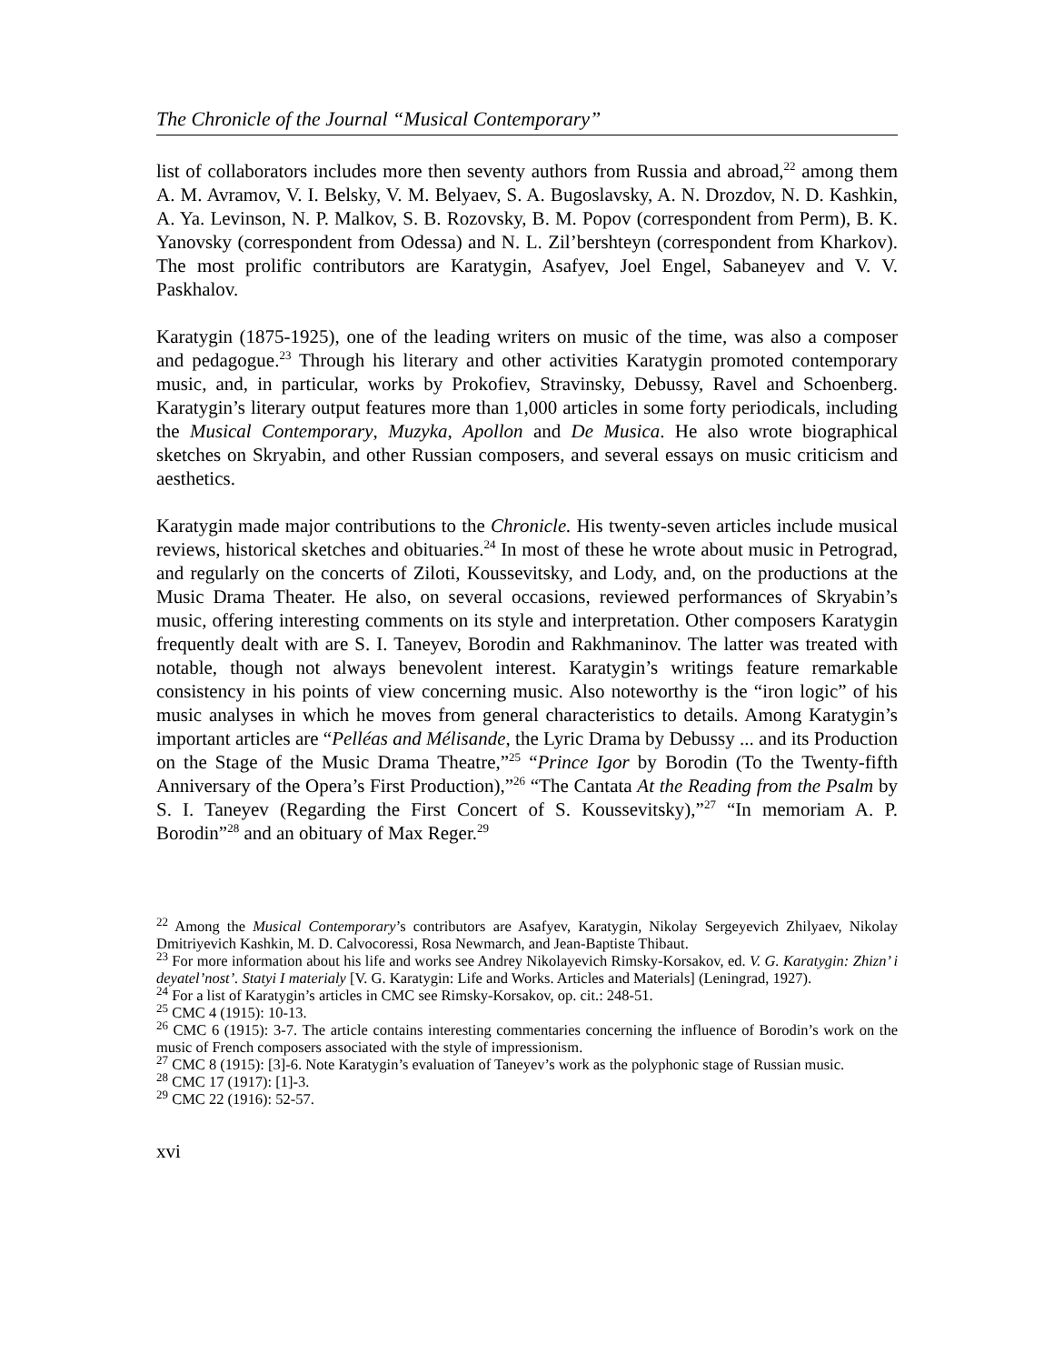The Chronicle of the Journal “Musical Contemporary”
list of collaborators includes more then seventy authors from Russia and abroad,<sup>22</sup> among them A. M. Avramov, V. I. Belsky, V. M. Belyaev, S. A. Bugoslavsky, A. N. Drozdov, N. D. Kashkin, A. Ya. Levinson, N. P. Malkov, S. B. Rozovsky, B. M. Popov (correspondent from Perm), B. K. Yanovsky (correspondent from Odessa) and N. L. Zil’bershteyn (correspondent from Kharkov). The most prolific contributors are Karatygin, Asafyev, Joel Engel, Sabaneyev and V. V. Paskhalov.
Karatygin (1875-1925), one of the leading writers on music of the time, was also a composer and pedagogue.<sup>23</sup> Through his literary and other activities Karatygin promoted contemporary music, and, in particular, works by Prokofiev, Stravinsky, Debussy, Ravel and Schoenberg. Karatygin’s literary output features more than 1,000 articles in some forty periodicals, including the Musical Contemporary, Muzyka, Apollon and De Musica. He also wrote biographical sketches on Skryabin, and other Russian composers, and several essays on music criticism and aesthetics.
Karatygin made major contributions to the Chronicle. His twenty-seven articles include musical reviews, historical sketches and obituaries.<sup>24</sup> In most of these he wrote about music in Petrograd, and regularly on the concerts of Ziloti, Koussevitsky, and Lody, and, on the productions at the Music Drama Theater. He also, on several occasions, reviewed performances of Skryabin’s music, offering interesting comments on its style and interpretation. Other composers Karatygin frequently dealt with are S. I. Taneyev, Borodin and Rakhmaninov. The latter was treated with notable, though not always benevolent interest. Karatygin’s writings feature remarkable consistency in his points of view concerning music. Also noteworthy is the “iron logic” of his music analyses in which he moves from general characteristics to details. Among Karatygin’s important articles are “Pelléas and Mélisande, the Lyric Drama by Debussy ... and its Production on the Stage of the Music Drama Theatre,”<sup>25</sup> “Prince Igor by Borodin (To the Twenty-fifth Anniversary of the Opera’s First Production),”<sup>26</sup> “The Cantata At the Reading from the Psalm by S. I. Taneyev (Regarding the First Concert of S. Koussevitsky),”<sup>27</sup> “In memoriam A. P. Borodin”<sup>28</sup> and an obituary of Max Reger.<sup>29</sup>
<sup>22</sup> Among the Musical Contemporary’s contributors are Asafyev, Karatygin, Nikolay Sergeyevich Zhilyaev, Nikolay Dmitriyevich Kashkin, M. D. Calvocoressi, Rosa Newmarch, and Jean-Baptiste Thibaut.
<sup>23</sup> For more information about his life and works see Andrey Nikolayevich Rimsky-Korsakov, ed. V. G. Karatygin: Zhizn’ i deyatel’nost’. Statyi I materialy [V. G. Karatygin: Life and Works. Articles and Materials] (Leningrad, 1927).
<sup>24</sup> For a list of Karatygin’s articles in CMC see Rimsky-Korsakov, op. cit.: 248-51.
<sup>25</sup> CMC 4 (1915): 10-13.
<sup>26</sup> CMC 6 (1915): 3-7. The article contains interesting commentaries concerning the influence of Borodin’s work on the music of French composers associated with the style of impressionism.
<sup>27</sup> CMC 8 (1915): [3]-6. Note Karatygin’s evaluation of Taneyev’s work as the polyphonic stage of Russian music.
<sup>28</sup> CMC 17 (1917): [1]-3.
<sup>29</sup> CMC 22 (1916): 52-57.
xvi